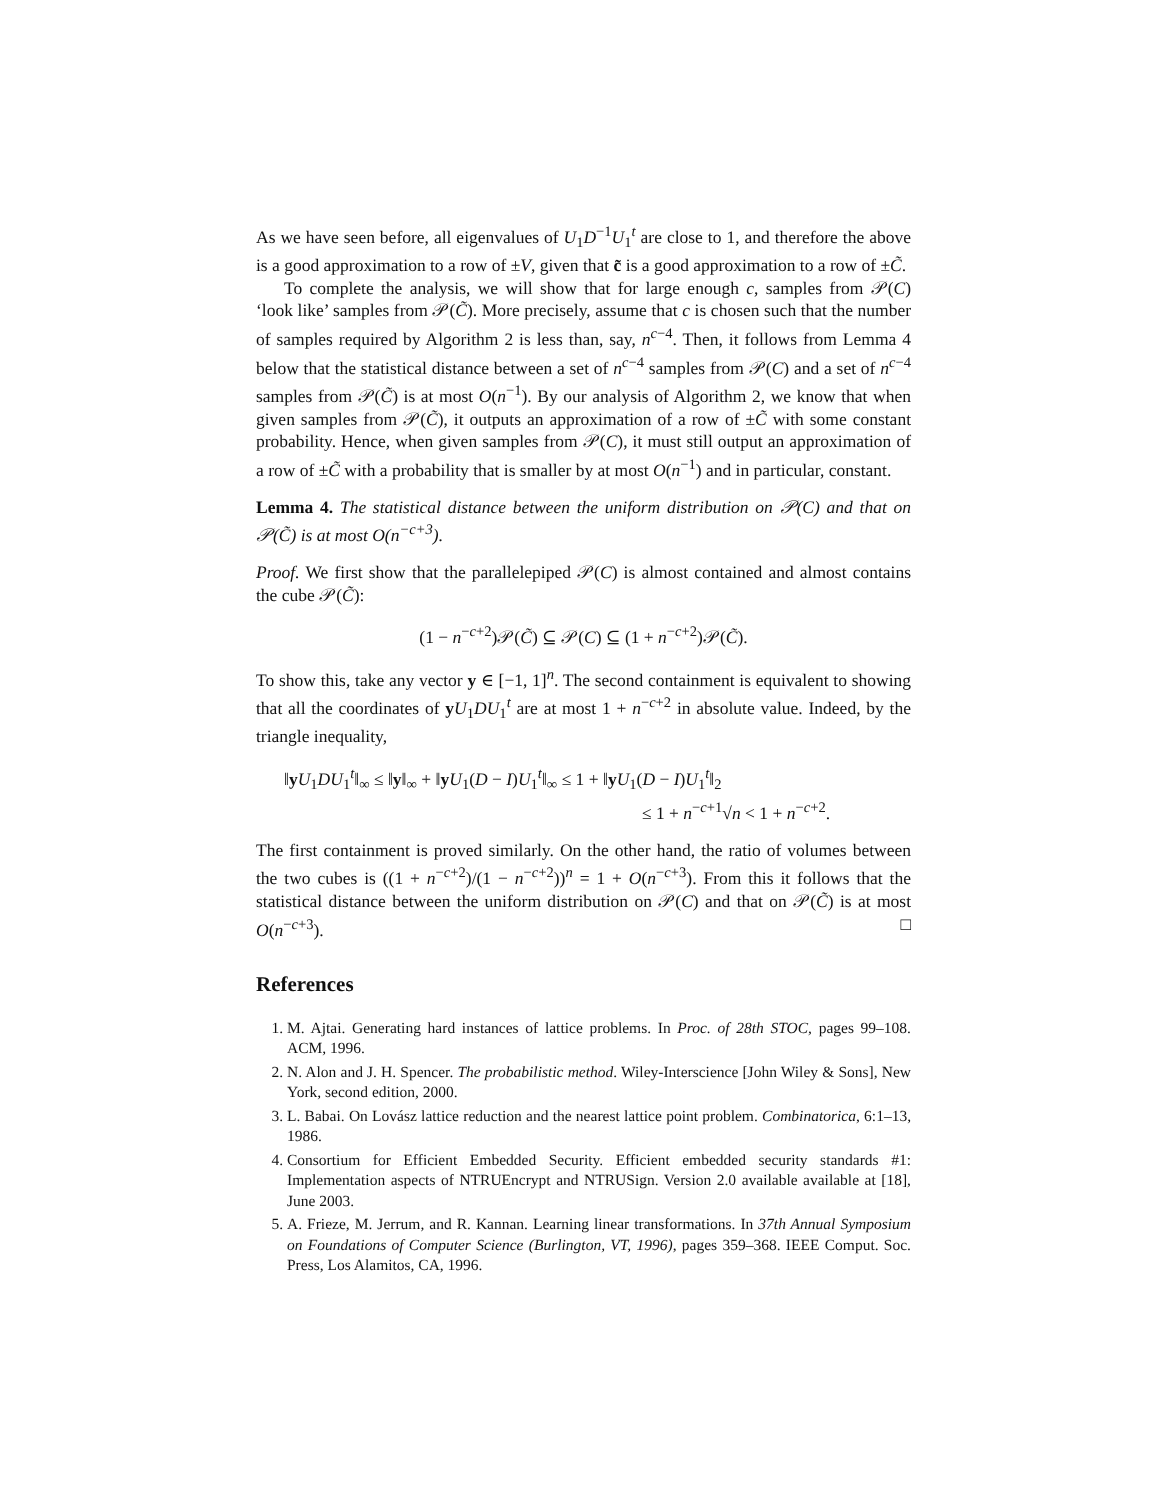As we have seen before, all eigenvalues of U<sub>1</sub>D<sup>−1</sup>U<sub>1</sub><sup>t</sup> are close to 1, and therefore the above is a good approximation to a row of ±V, given that c̃ is a good approximation to a row of ±C̃.
To complete the analysis, we will show that for large enough c, samples from 𝒫(C) ‘look like’ samples from 𝒫(C̃). More precisely, assume that c is chosen such that the number of samples required by Algorithm 2 is less than, say, n<sup>c−4</sup>. Then, it follows from Lemma 4 below that the statistical distance between a set of n<sup>c−4</sup> samples from 𝒫(C) and a set of n<sup>c−4</sup> samples from 𝒫(C̃) is at most O(n<sup>−1</sup>). By our analysis of Algorithm 2, we know that when given samples from 𝒫(C̃), it outputs an approximation of a row of ±C̃ with some constant probability. Hence, when given samples from 𝒫(C), it must still output an approximation of a row of ±C̃ with a probability that is smaller by at most O(n<sup>−1</sup>) and in particular, constant.
Lemma 4. The statistical distance between the uniform distribution on 𝒫(C) and that on 𝒫(C̃) is at most O(n<sup>−c+3</sup>).
Proof. We first show that the parallelepiped 𝒫(C) is almost contained and almost contains the cube 𝒫(C̃):
(1 − n<sup>−c+2</sup>)𝒫(C̃) ⊆ 𝒫(C) ⊆ (1 + n<sup>−c+2</sup>)𝒫(C̃).
To show this, take any vector y ∈ [−1, 1]<sup>n</sup>. The second containment is equivalent to showing that all the coordinates of yU<sub>1</sub>DU<sub>1</sub><sup>t</sup> are at most 1 + n<sup>−c+2</sup> in absolute value. Indeed, by the triangle inequality,
‖yU<sub>1</sub>DU<sub>1</sub><sup>t</sup>‖<sub>∞</sub> ≤ ‖y‖<sub>∞</sub> + ‖yU<sub>1</sub>(D − I)U<sub>1</sub><sup>t</sup>‖<sub>∞</sub> ≤ 1 + ‖yU<sub>1</sub>(D − I)U<sub>1</sub><sup>t</sup>‖<sub>2</sub>
≤ 1 + n<sup>−c+1</sup>√n < 1 + n<sup>−c+2</sup>.
The first containment is proved similarly. On the other hand, the ratio of volumes between the two cubes is ((1 + n<sup>−c+2</sup>)/(1 − n<sup>−c+2</sup>))<sup>n</sup> = 1 + O(n<sup>−c+3</sup>). From this it follows that the statistical distance between the uniform distribution on 𝒫(C) and that on 𝒫(C̃) is at most O(n<sup>−c+3</sup>). □
References
1. M. Ajtai. Generating hard instances of lattice problems. In Proc. of 28th STOC, pages 99–108. ACM, 1996.
2. N. Alon and J. H. Spencer. The probabilistic method. Wiley-Interscience [John Wiley & Sons], New York, second edition, 2000.
3. L. Babai. On Lovász lattice reduction and the nearest lattice point problem. Combinatorica, 6:1–13, 1986.
4. Consortium for Efficient Embedded Security. Efficient embedded security standards #1: Implementation aspects of NTRUEncrypt and NTRUSign. Version 2.0 available available at [18], June 2003.
5. A. Frieze, M. Jerrum, and R. Kannan. Learning linear transformations. In 37th Annual Symposium on Foundations of Computer Science (Burlington, VT, 1996), pages 359–368. IEEE Comput. Soc. Press, Los Alamitos, CA, 1996.